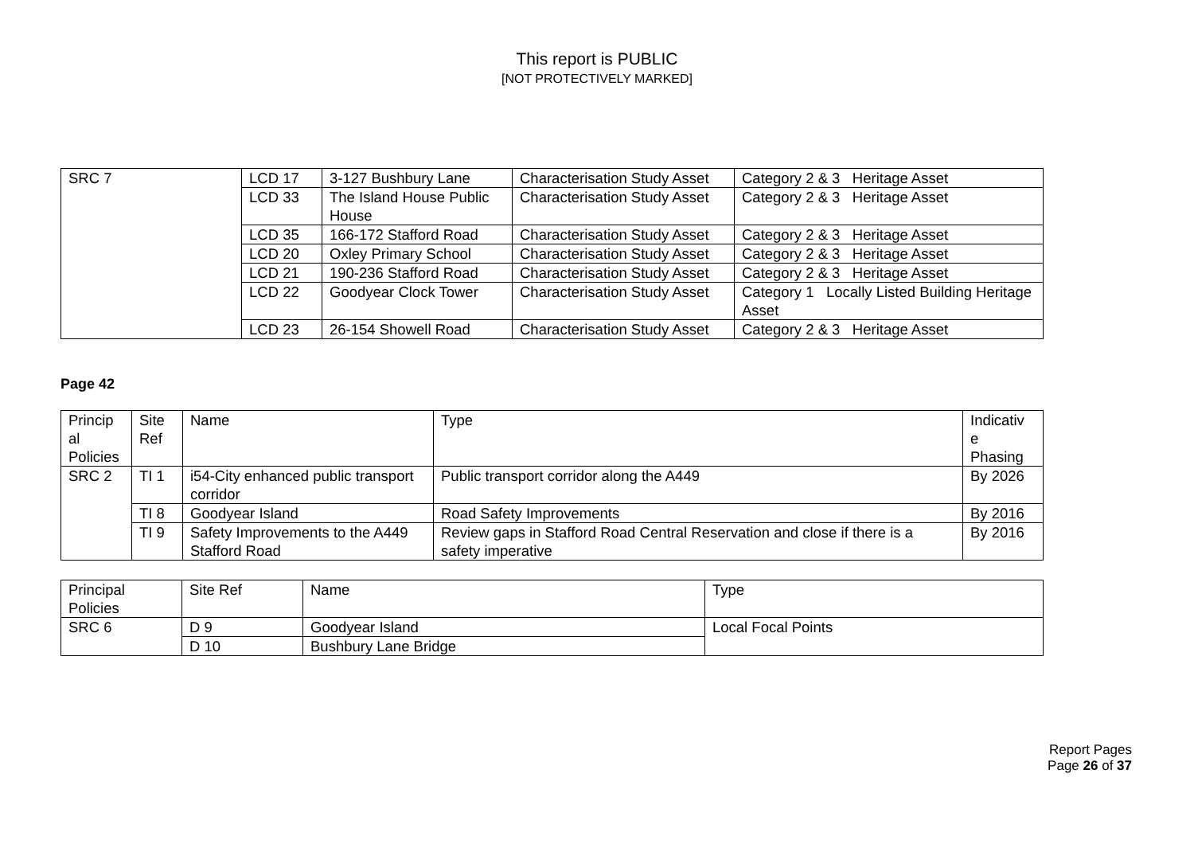This report is PUBLIC
[NOT PROTECTIVELY MARKED]
| SRC 7 | LCD 17 | 3-127 Bushbury Lane | Characterisation Study Asset | Category 2 & 3 Heritage Asset |
| | LCD 33 | The Island House Public House | Characterisation Study Asset | Category 2 & 3 Heritage Asset |
| | LCD 35 | 166-172 Stafford Road | Characterisation Study Asset | Category 2 & 3 Heritage Asset |
| | LCD 20 | Oxley Primary School | Characterisation Study Asset | Category 2 & 3 Heritage Asset |
| | LCD 21 | 190-236 Stafford Road | Characterisation Study Asset | Category 2 & 3 Heritage Asset |
| | LCD 22 | Goodyear Clock Tower | Characterisation Study Asset | Category 1 Locally Listed Building Heritage Asset |
| | LCD 23 | 26-154 Showell Road | Characterisation Study Asset | Category 2 & 3 Heritage Asset |
Page 42
| Princip al Policies | Site Ref | Name | Type | Indicativ e Phasing |
| SRC 2 | TI 1 | i54-City enhanced public transport corridor | Public transport corridor along the A449 | By 2026 |
| | TI 8 | Goodyear Island | Road Safety Improvements | By 2016 |
| | TI 9 | Safety Improvements to the A449 Stafford Road | Review gaps in Stafford Road Central Reservation and close if there is a safety imperative | By 2016 |
| Principal Policies | Site Ref | Name | Type |
| SRC 6 | D 9 | Goodyear Island | Local Focal Points |
| | D 10 | Bushbury Lane Bridge | |
Report Pages
Page 26 of 37